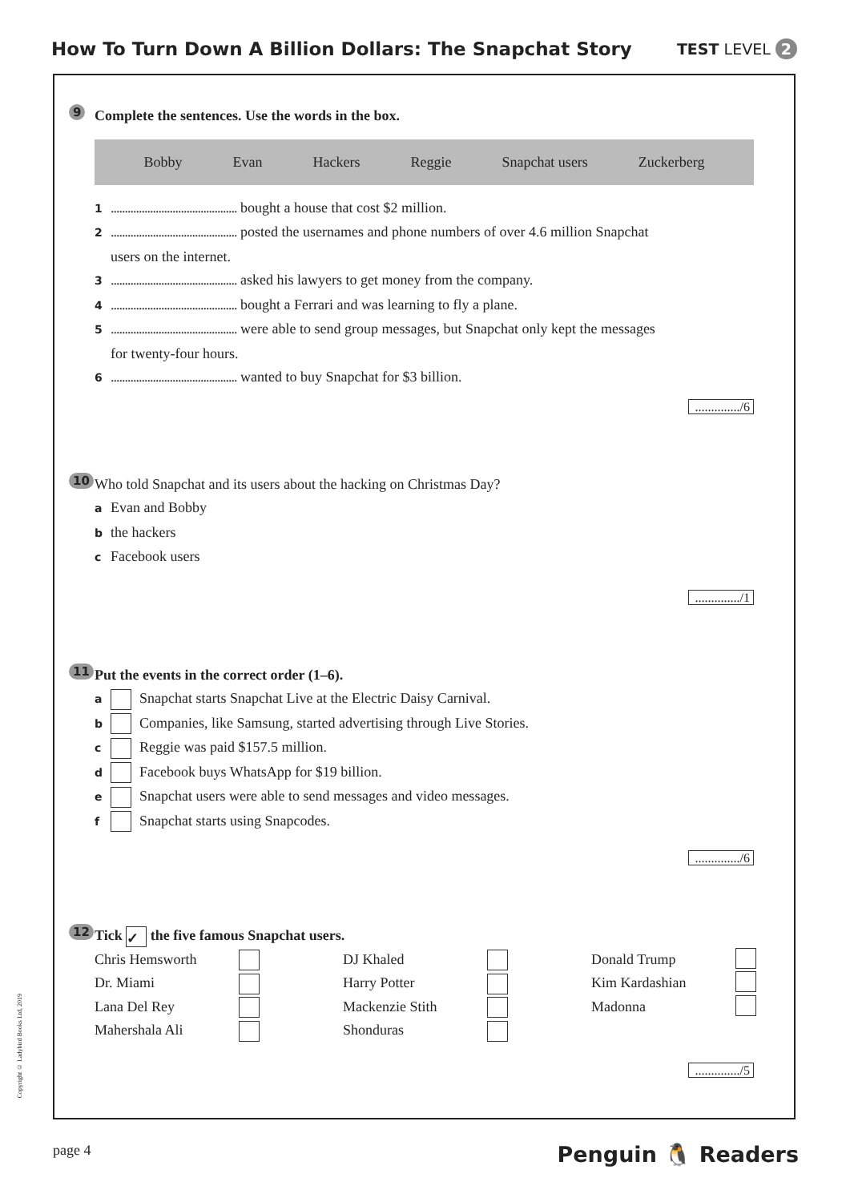How To Turn Down A Billion Dollars: The Snapchat Story
TEST LEVEL 2
9
Complete the sentences. Use the words in the box.
Bobby Evan Hackers Reggie Snapchat users Zuckerberg
1............................................. bought a house that cost $2 million.
2............................................. posted the usernames and phone numbers of over 4.6 million Snapchat
users on the internet.
3............................................. asked his lawyers to get money from the company.
4............................................. bought a Ferrari and was learning to fly a plane.
5............................................. were able to send group messages, but Snapchat only kept the messages
for twenty-four hours.
6............................................. wanted to buy Snapchat for $3 billion.
............../6
10
Who told Snapchat and its users about the hacking on Christmas Day?
a Evan and Bobby
bthe hackers
c Facebook users
............../1
11
Put the events in the correct order (1–6).
a Snapchat starts Snapchat Live at the Electric Daisy Carnival.
b Companies, like Samsung, started advertising through Live Stories.
c Reggie was paid $157.5 million.
d Facebook buys WhatsApp for $19 billion.
e Snapchat users were able to send messages and video messages.
f Snapchat starts using Snapcodes.
............../6
12
Tick ✓ the five famous Snapchat users.
Chris Hemsworth DJ Khaled Donald Trump Dr. Miami Harry Potter Kim Kardashian Lana Del Rey Mackenzie Stith Madonna Mahershala Ali Shonduras
............../5
Copyright © Ladybird Books Ltd, 2019
page 4 Penguin 🐧 Readers